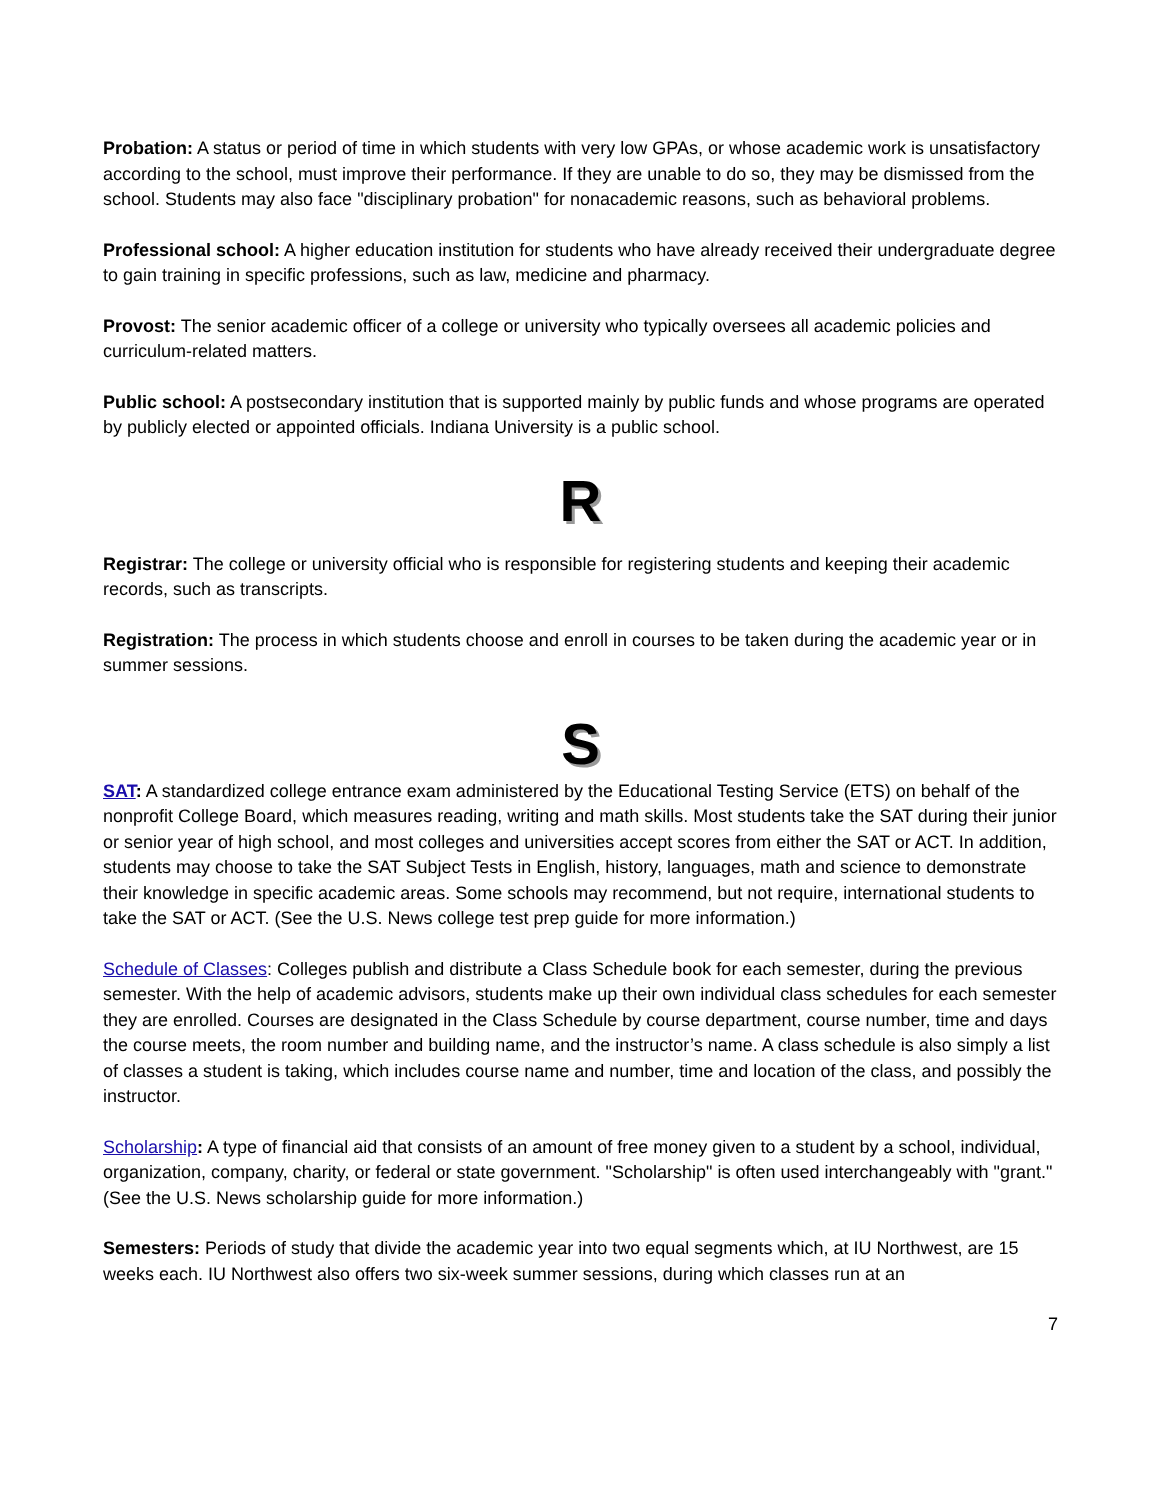Probation: A status or period of time in which students with very low GPAs, or whose academic work is unsatisfactory according to the school, must improve their performance. If they are unable to do so, they may be dismissed from the school. Students may also face "disciplinary probation" for nonacademic reasons, such as behavioral problems.
Professional school: A higher education institution for students who have already received their undergraduate degree to gain training in specific professions, such as law, medicine and pharmacy.
Provost: The senior academic officer of a college or university who typically oversees all academic policies and curriculum-related matters.
Public school: A postsecondary institution that is supported mainly by public funds and whose programs are operated by publicly elected or appointed officials. Indiana University is a public school.
R
Registrar: The college or university official who is responsible for registering students and keeping their academic records, such as transcripts.
Registration: The process in which students choose and enroll in courses to be taken during the academic year or in summer sessions.
S
SAT: A standardized college entrance exam administered by the Educational Testing Service (ETS) on behalf of the nonprofit College Board, which measures reading, writing and math skills. Most students take the SAT during their junior or senior year of high school, and most colleges and universities accept scores from either the SAT or ACT. In addition, students may choose to take the SAT Subject Tests in English, history, languages, math and science to demonstrate their knowledge in specific academic areas. Some schools may recommend, but not require, international students to take the SAT or ACT. (See the U.S. News college test prep guide for more information.)
Schedule of Classes: Colleges publish and distribute a Class Schedule book for each semester, during the previous semester. With the help of academic advisors, students make up their own individual class schedules for each semester they are enrolled. Courses are designated in the Class Schedule by course department, course number, time and days the course meets, the room number and building name, and the instructor’s name. A class schedule is also simply a list of classes a student is taking, which includes course name and number, time and location of the class, and possibly the instructor.
Scholarship: A type of financial aid that consists of an amount of free money given to a student by a school, individual, organization, company, charity, or federal or state government. "Scholarship" is often used interchangeably with "grant." (See the U.S. News scholarship guide for more information.)
Semesters: Periods of study that divide the academic year into two equal segments which, at IU Northwest, are 15 weeks each. IU Northwest also offers two six-week summer sessions, during which classes run at an
7